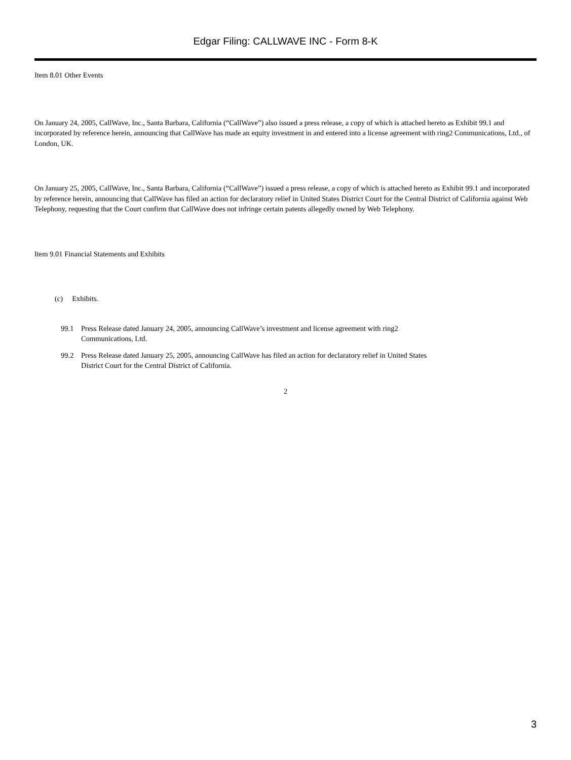Edgar Filing: CALLWAVE INC - Form 8-K
Item 8.01 Other Events
On January 24, 2005, CallWave, Inc., Santa Barbara, California (“CallWave”) also issued a press release, a copy of which is attached hereto as Exhibit 99.1 and incorporated by reference herein, announcing that CallWave has made an equity investment in and entered into a license agreement with ring2 Communications, Ltd., of London, UK.
On January 25, 2005, CallWave, Inc., Santa Barbara, California (“CallWave”) issued a press release, a copy of which is attached hereto as Exhibit 99.1 and incorporated by reference herein, announcing that CallWave has filed an action for declaratory relief in United States District Court for the Central District of California against Web Telephony, requesting that the Court confirm that CallWave does not infringe certain patents allegedly owned by Web Telephony.
Item 9.01 Financial Statements and Exhibits
(c) Exhibits.
99.1 Press Release dated January 24, 2005, announcing CallWave’s investment and license agreement with ring2 Communications, Ltd.
99.2 Press Release dated January 25, 2005, announcing CallWave has filed an action for declaratory relief in United States District Court for the Central District of California.
2
3